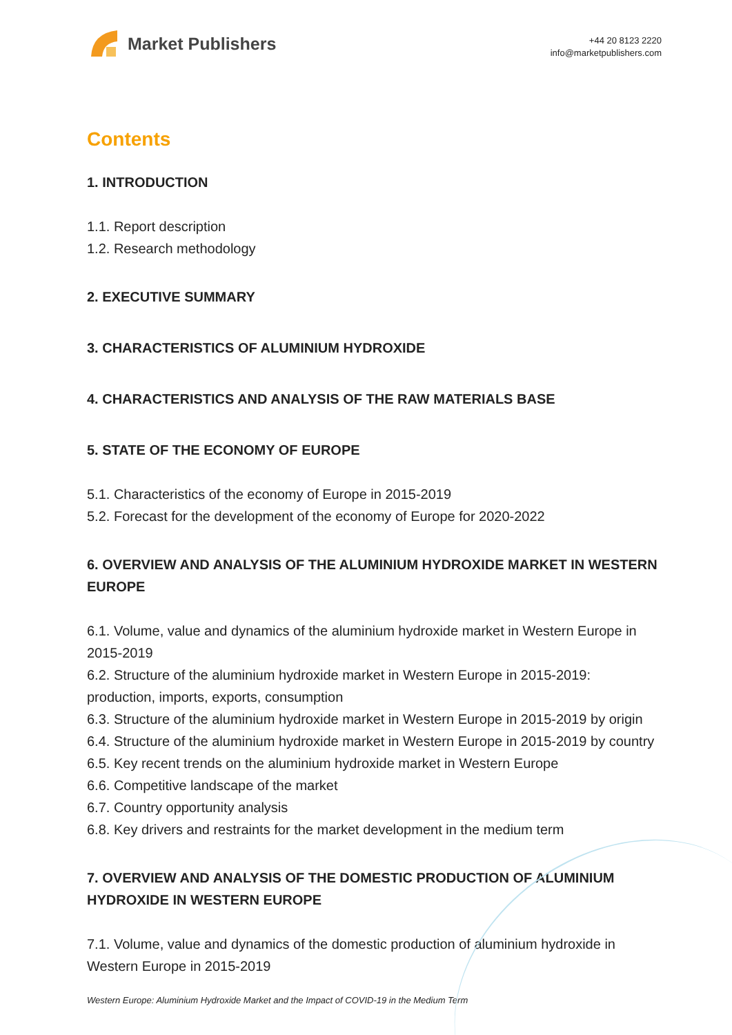Market Publishers
+44 20 8123 2220
info@marketpublishers.com
Contents
1. INTRODUCTION
1.1. Report description
1.2. Research methodology
2. EXECUTIVE SUMMARY
3. CHARACTERISTICS OF ALUMINIUM HYDROXIDE
4. CHARACTERISTICS AND ANALYSIS OF THE RAW MATERIALS BASE
5. STATE OF THE ECONOMY OF EUROPE
5.1. Characteristics of the economy of Europe in 2015-2019
5.2. Forecast for the development of the economy of Europe for 2020-2022
6. OVERVIEW AND ANALYSIS OF THE ALUMINIUM HYDROXIDE MARKET IN WESTERN EUROPE
6.1. Volume, value and dynamics of the aluminium hydroxide market in Western Europe in 2015-2019
6.2. Structure of the aluminium hydroxide market in Western Europe in 2015-2019: production, imports, exports, consumption
6.3. Structure of the aluminium hydroxide market in Western Europe in 2015-2019 by origin
6.4. Structure of the aluminium hydroxide market in Western Europe in 2015-2019 by country
6.5. Key recent trends on the aluminium hydroxide market in Western Europe
6.6. Competitive landscape of the market
6.7. Country opportunity analysis
6.8. Key drivers and restraints for the market development in the medium term
7. OVERVIEW AND ANALYSIS OF THE DOMESTIC PRODUCTION OF ALUMINIUM HYDROXIDE IN WESTERN EUROPE
7.1. Volume, value and dynamics of the domestic production of aluminium hydroxide in Western Europe in 2015-2019
Western Europe: Aluminium Hydroxide Market and the Impact of COVID-19 in the Medium Term